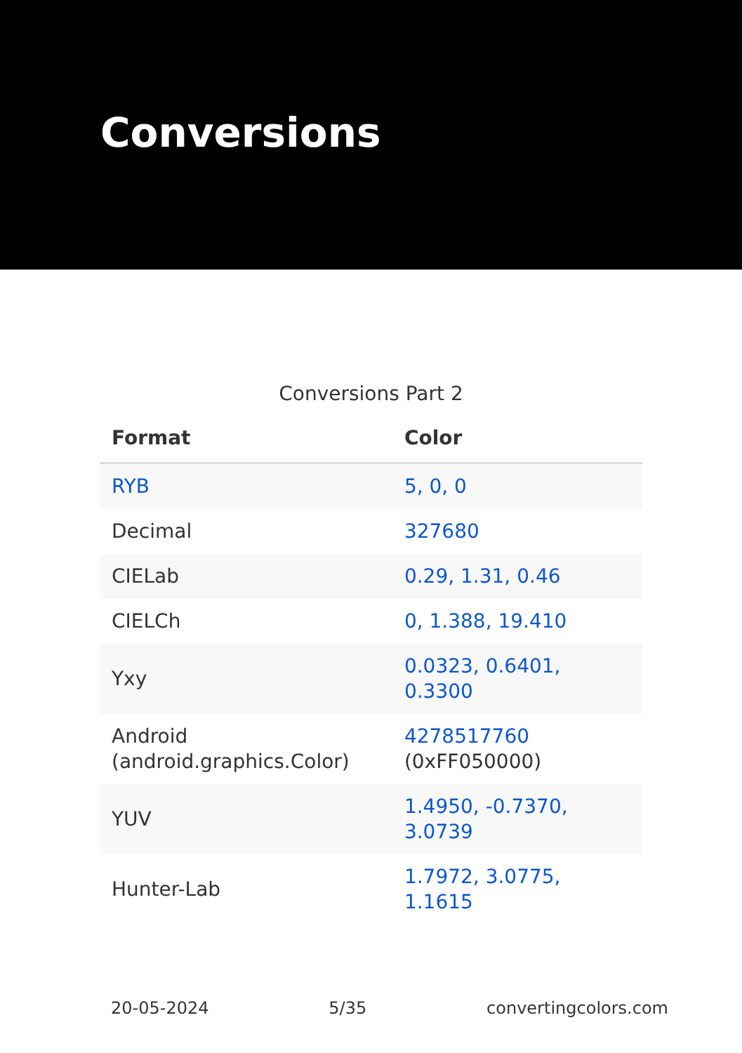Conversions
Conversions Part 2
| Format | Color |
| --- | --- |
| RYB | 5, 0, 0 |
| Decimal | 327680 |
| CIELab | 0.29, 1.31, 0.46 |
| CIELCh | 0, 1.388, 19.410 |
| Yxy | 0.0323, 0.6401, 0.3300 |
| Android (android.graphics.Color) | 4278517760 (0xFF050000) |
| YUV | 1.4950, -0.7370, 3.0739 |
| Hunter-Lab | 1.7972, 3.0775, 1.1615 |
20-05-2024 5/35 convertingcolors.com